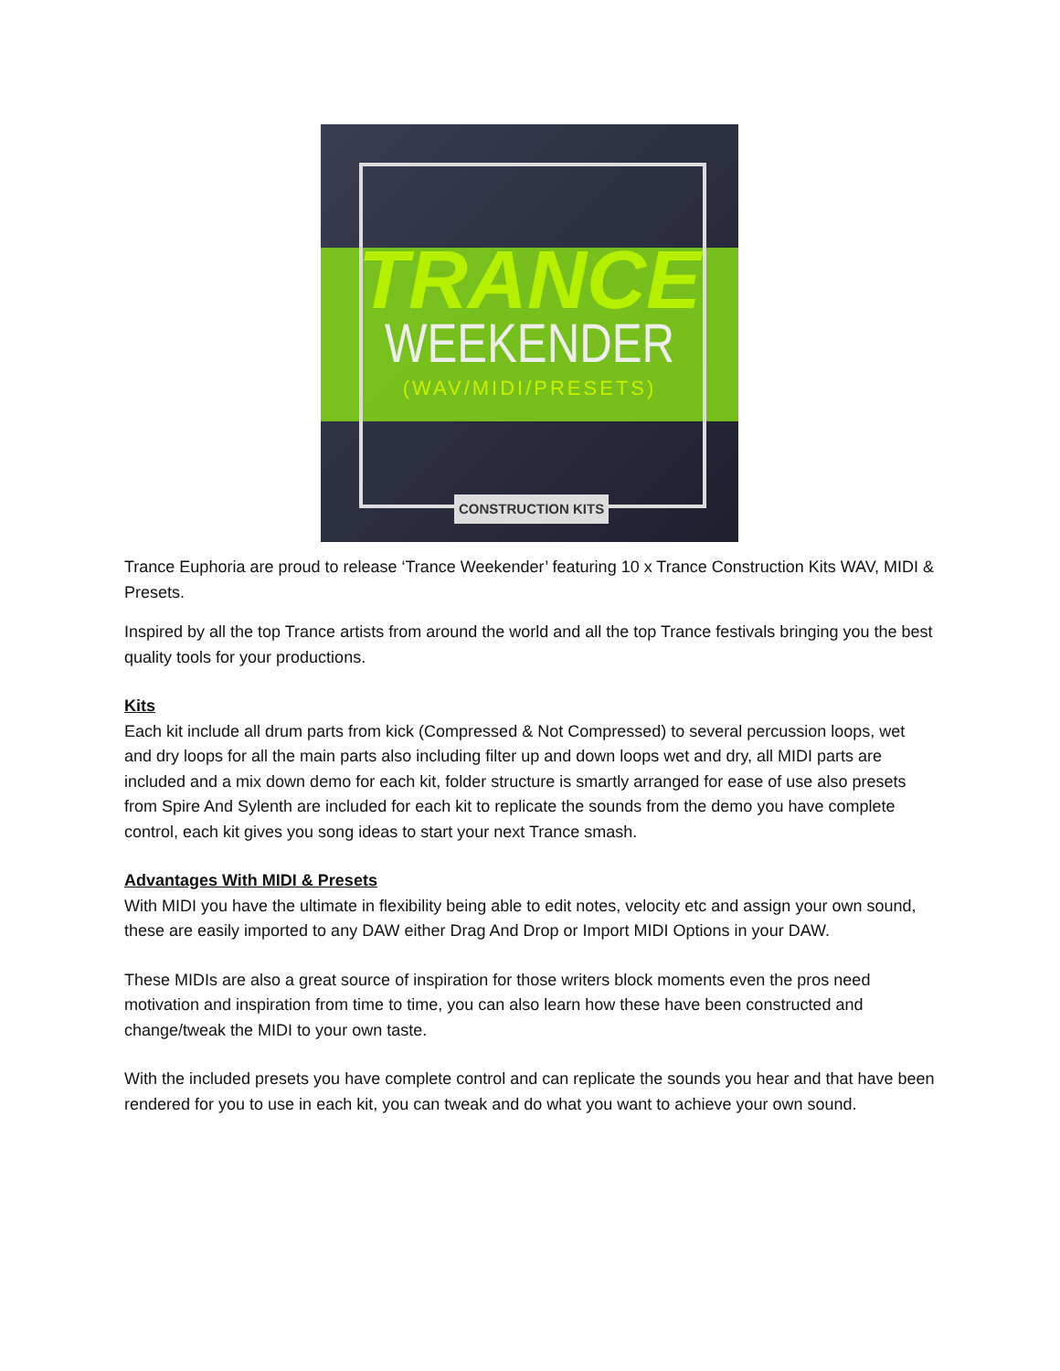TRANCE
WEEKENDER
(WAV/MIDI/PRESETS)
CONSTRUCTION KITS
Trance Euphoria are proud to release ‘Trance Weekender’ featuring 10 x Trance Construction Kits WAV, MIDI & Presets.
Inspired by all the top Trance artists from around the world and all the top Trance festivals bringing you the best quality tools for your productions.
Kits
Each kit include all drum parts from kick (Compressed & Not Compressed) to several percussion loops, wet and dry loops for all the main parts also including filter up and down loops wet and dry, all MIDI parts are included and a mix down demo for each kit, folder structure is smartly arranged for ease of use also presets from Spire And Sylenth are included for each kit to replicate the sounds from the demo you have complete control, each kit gives you song ideas to start your next Trance smash.
Advantages With MIDI & Presets
With MIDI you have the ultimate in flexibility being able to edit notes, velocity etc and assign your own sound, these are easily imported to any DAW either Drag And Drop or Import MIDI Options in your DAW.
These MIDIs are also a great source of inspiration for those writers block moments even the pros need motivation and inspiration from time to time, you can also learn how these have been constructed and change/tweak the MIDI to your own taste.
With the included presets you have complete control and can replicate the sounds you hear and that have been rendered for you to use in each kit, you can tweak and do what you want to achieve your own sound.